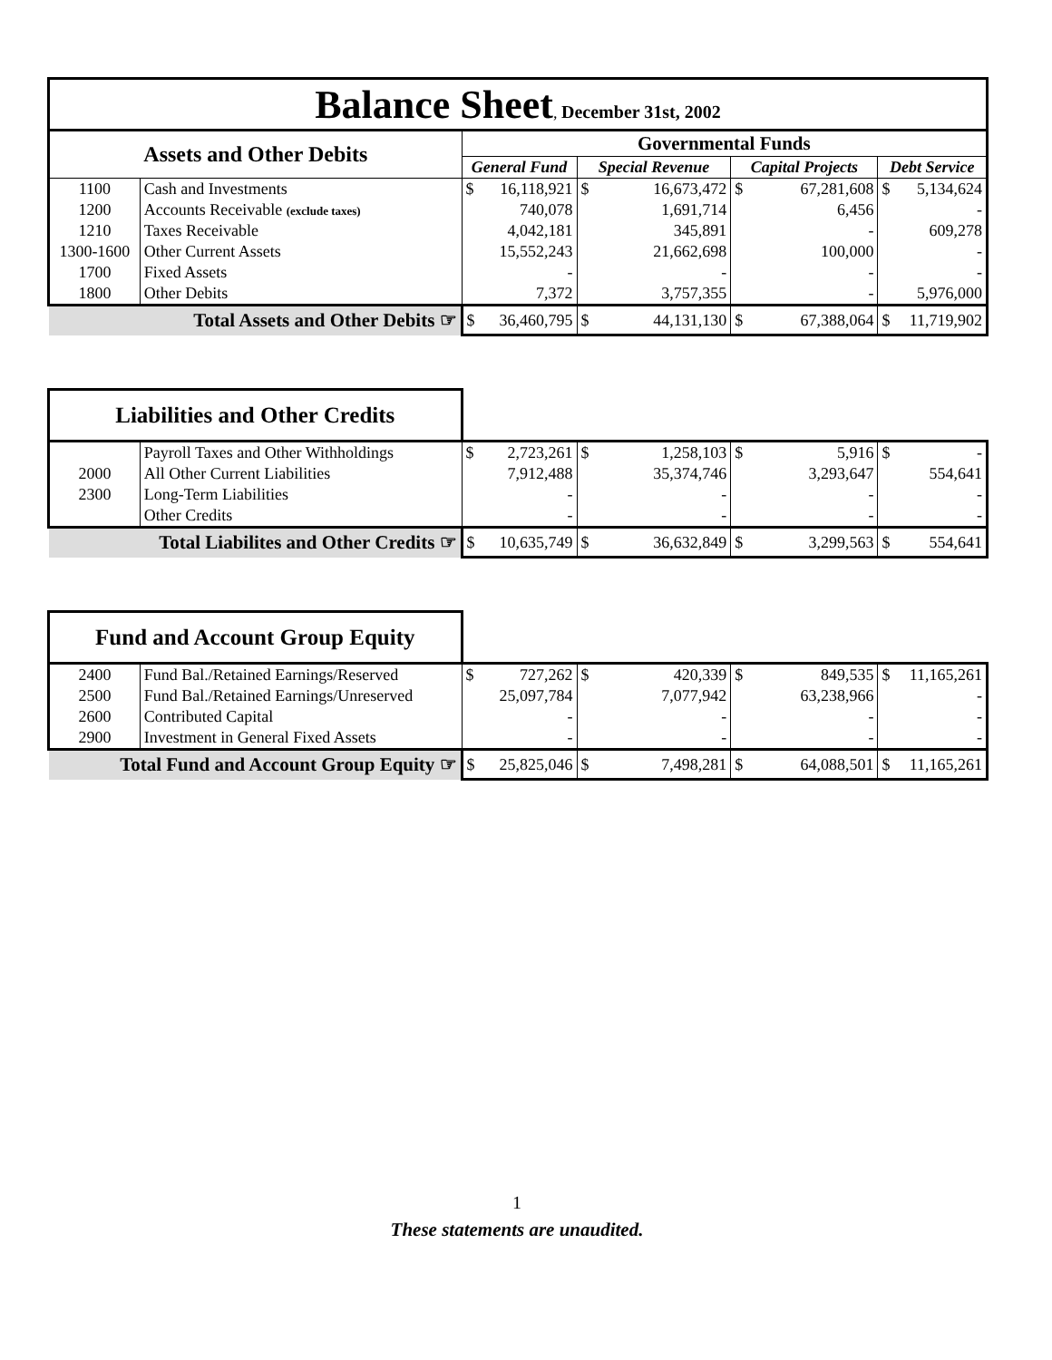| Balance Sheet , December 31st, 2002 | | | | | | | | | |
| Assets and Other Debits | | Governmental Funds | | | | | | | |
| | | General Fund | | Special Revenue | | Capital Projects | | Debt Service | |
| 1100 | Cash and Investments | $ | 16,118,921 | $ | 16,673,472 | $ | 67,281,608 | $ | 5,134,624 |
| 1200 | Accounts Receivable (exclude taxes) | | 740,078 | | 1,691,714 | | 6,456 | | - |
| 1210 | Taxes Receivable | | 4,042,181 | | 345,891 | | - | | 609,278 |
| 1300-1600 | Other Current Assets | | 15,552,243 | | 21,662,698 | | 100,000 | | - |
| 1700 | Fixed Assets | | - | | - | | - | | - |
| 1800 | Other Debits | | 7,372 | | 3,757,355 | | - | | 5,976,000 |
| Total Assets and Other Debits ☞ | | $ | 36,460,795 | $ | 44,131,130 | $ | 67,388,064 | $ | 11,719,902 |
| Liabilities and Other Credits | | | | | | | | | |
| | Payroll Taxes and Other Withholdings | $ | 2,723,261 | $ | 1,258,103 | $ | 5,916 | $ | - |
| 2000 | All Other Current Liabilities | | 7,912,488 | | 35,374,746 | | 3,293,647 | | 554,641 |
| 2300 | Long-Term Liabilities | | - | | - | | - | | - |
| | Other Credits | | - | | - | | - | | - |
| Total Liabilites and Other Credits ☞ | | $ | 10,635,749 | $ | 36,632,849 | $ | 3,299,563 | $ | 554,641 |
| Fund and Account Group Equity | | | | | | | | | |
| 2400 | Fund Bal./Retained Earnings/Reserved | $ | 727,262 | $ | 420,339 | $ | 849,535 | $ | 11,165,261 |
| 2500 | Fund Bal./Retained Earnings/Unreserved | | 25,097,784 | | 7,077,942 | | 63,238,966 | | - |
| 2600 | Contributed Capital | | - | | - | | - | | - |
| 2900 | Investment in General Fixed Assets | | - | | - | | - | | - |
| Total Fund and Account Group Equity ☞ | | $ | 25,825,046 | $ | 7,498,281 | $ | 64,088,501 | $ | 11,165,261 |
1
These statements are unaudited.